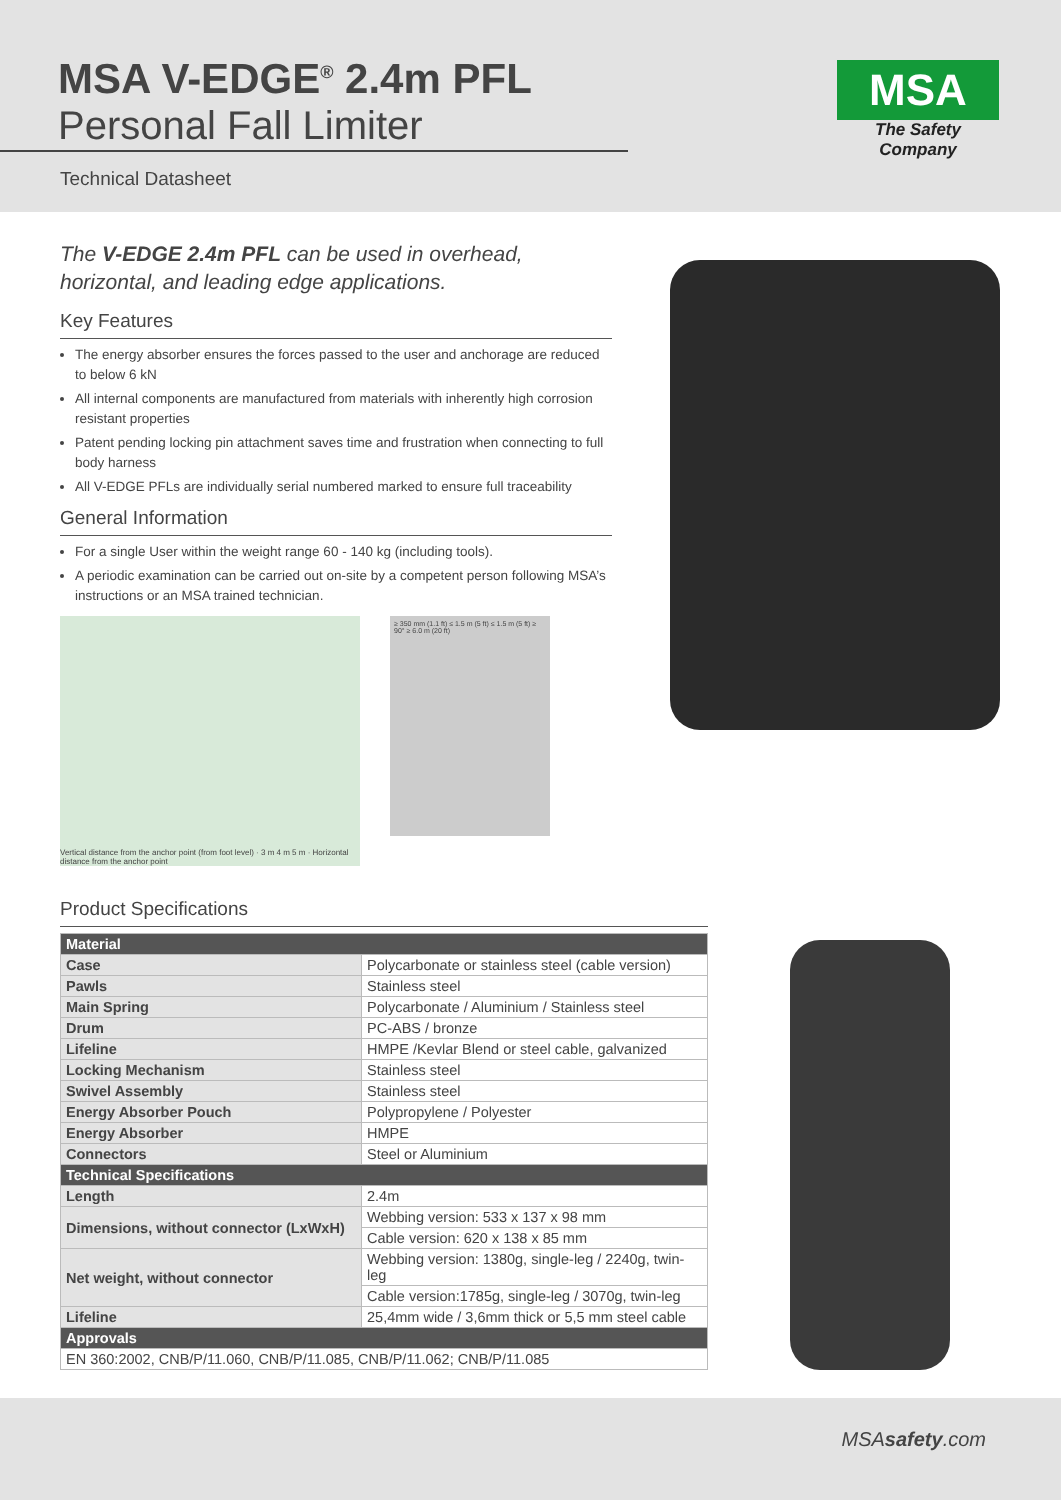MSA V-EDGE<sup>®</sup> 2.4m PFL
Personal Fall Limiter
Technical Datasheet
MSA
The Safety Company
The V-EDGE 2.4m PFL can be used in overhead, horizontal, and leading edge applications.
Key Features
The energy absorber ensures the forces passed to the user and anchorage are reduced to below 6 kN
All internal components are manufactured from materials with inherently high corrosion resistant properties
Patent pending locking pin attachment saves time and frustration when connecting to full body harness
All V-EDGE PFLs are individually serial numbered marked to ensure full traceability
General Information
For a single User within the weight range 60 - 140 kg (including tools).
A periodic examination can be carried out on-site by a competent person following MSA’s instructions or an MSA trained technician.
Vertical distance from the anchor point (from foot level) · 3 m 4 m 5 m · Horizontal distance from the anchor point
≥ 350 mm (1.1 ft) ≤ 1.5 m (5 ft) ≤ 1.5 m (5 ft) ≥ 90° ≥ 6.0 m (20 ft)
Product Specifications
| Material | |
| --- | --- |
| Case | Polycarbonate or stainless steel (cable version) |
| Pawls | Stainless steel |
| Main Spring | Polycarbonate / Aluminium / Stainless steel |
| Drum | PC-ABS / bronze |
| Lifeline | HMPE /Kevlar Blend or steel cable, galvanized |
| Locking Mechanism | Stainless steel |
| Swivel Assembly | Stainless steel |
| Energy Absorber Pouch | Polypropylene / Polyester |
| Energy Absorber | HMPE |
| Connectors | Steel or Aluminium |
| Technical Specifications | |
| Length | 2.4m |
| Dimensions, without connector (LxWxH) | Webbing version: 533 x 137 x 98 mm |
| | Cable version: 620 x 138 x 85 mm |
| Net weight, without connector | Webbing version: 1380g, single-leg / 2240g, twin-leg |
| | Cable version:1785g, single-leg / 3070g, twin-leg |
| Lifeline | 25,4mm wide / 3,6mm thick or 5,5 mm steel cable |
| Approvals | |
| EN 360:2002, CNB/P/11.060, CNB/P/11.085, CNB/P/11.062; CNB/P/11.085 | |
MSAsafety.com